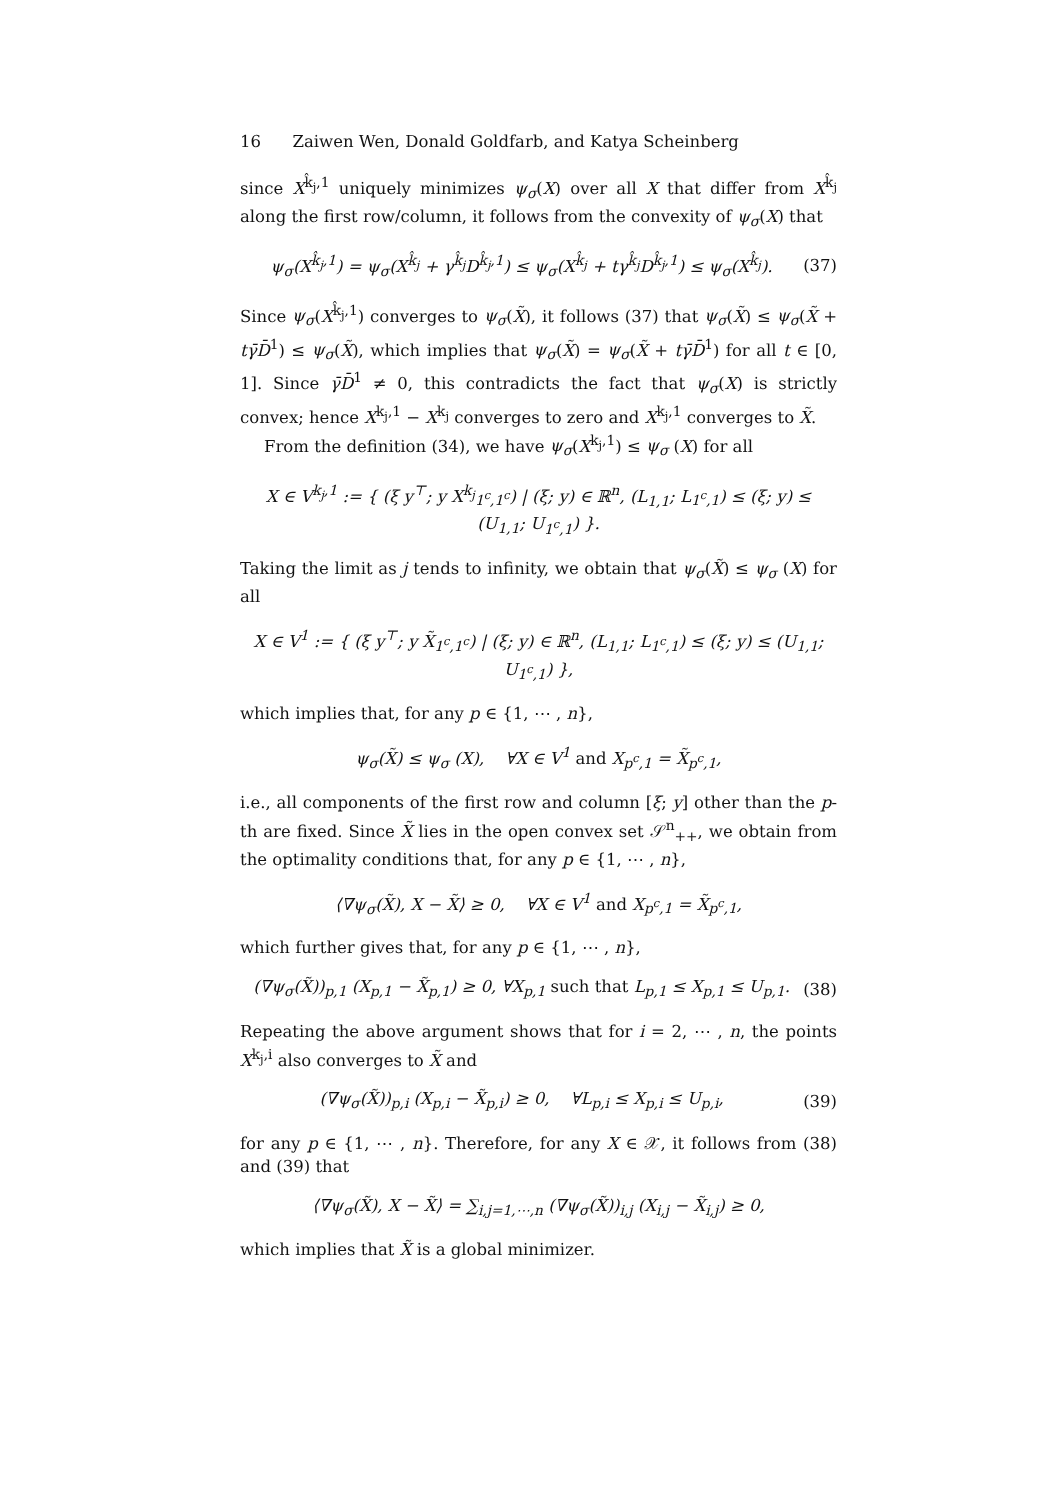16 Zaiwen Wen, Donald Goldfarb, and Katya Scheinberg
since X<sup>k̂<sub>j</sub>,1</sup> uniquely minimizes ψ<sub>σ</sub>(X) over all X that differ from X<sup>k̂<sub>j</sub></sup> along the first row/column, it follows from the convexity of ψ<sub>σ</sub>(X) that
ψ<sub>σ</sub>(X<sup>k̂<sub>j</sub>,1</sup>) = ψ<sub>σ</sub>(X<sup>k̂<sub>j</sub></sup> + γ<sup>k̂<sub>j</sub></sup>D<sup>k̂<sub>j</sub>,1</sup>) ≤ ψ<sub>σ</sub>(X<sup>k̂<sub>j</sub></sup> + tγ<sup>k̂<sub>j</sub></sup>D<sup>k̂<sub>j</sub>,1</sup>) ≤ ψ<sub>σ</sub>(X<sup>k̂<sub>j</sub></sup>). (37)
Since ψ<sub>σ</sub>(X<sup>k̂<sub>j</sub>,1</sup>) converges to ψ<sub>σ</sub>(X̃), it follows (37) that ψ<sub>σ</sub>(X̃) ≤ ψ<sub>σ</sub>(X̃ + tγ̄D̄<sup>1</sup>) ≤ ψ<sub>σ</sub>(X̃), which implies that ψ<sub>σ</sub>(X̃) = ψ<sub>σ</sub>(X̃ + tγ̄D̄<sup>1</sup>) for all t ∈ [0, 1]. Since γ̄D̄<sup>1</sup> ≠ 0, this contradicts the fact that ψ<sub>σ</sub>(X) is strictly convex; hence X<sup>k<sub>j</sub>,1</sup> − X<sup>k<sub>j</sub></sup> converges to zero and X<sup>k<sub>j</sub>,1</sup> converges to X̃.
From the definition (34), we have ψ<sub>σ</sub>(X<sup>k<sub>j</sub>,1</sup>) ≤ ψ<sub>σ</sub> (X) for all
X ∈ V<sup>k<sub>j</sub>,1</sup> := { (ξ y<sup>⊤</sup>; y X<sup>k<sub>j</sub></sup><sub>1<sup>c</sup>,1<sup>c</sup></sub>) | (ξ; y) ∈ ℝ<sup>n</sup>, (L<sub>1,1</sub>; L<sub>1<sup>c</sup>,1</sub>) ≤ (ξ; y) ≤ (U<sub>1,1</sub>; U<sub>1<sup>c</sup>,1</sub>) }.
Taking the limit as j tends to infinity, we obtain that ψ<sub>σ</sub>(X̃) ≤ ψ<sub>σ</sub> (X) for all
X ∈ V<sup>1</sup> := { (ξ y<sup>⊤</sup>; y X̃<sub>1<sup>c</sup>,1<sup>c</sup></sub>) | (ξ; y) ∈ ℝ<sup>n</sup>, (L<sub>1,1</sub>; L<sub>1<sup>c</sup>,1</sub>) ≤ (ξ; y) ≤ (U<sub>1,1</sub>; U<sub>1<sup>c</sup>,1</sub>) },
which implies that, for any p ∈ {1, ⋯ , n},
ψ<sub>σ</sub>(X̃) ≤ ψ<sub>σ</sub> (X), ∀X ∈ V<sup>1</sup> and X<sub>p<sup>c</sup>,1</sub> = X̃<sub>p<sup>c</sup>,1</sub>,
i.e., all components of the first row and column [ξ; y] other than the p-th are fixed. Since X̃ lies in the open convex set 𝒮<sup>n</sup><sub>++</sub>, we obtain from the optimality conditions that, for any p ∈ {1, ⋯ , n},
⟨∇ψ<sub>σ</sub>(X̃), X − X̃⟩ ≥ 0, ∀X ∈ V<sup>1</sup> and X<sub>p<sup>c</sup>,1</sub> = X̃<sub>p<sup>c</sup>,1</sub>,
which further gives that, for any p ∈ {1, ⋯ , n},
(∇ψ<sub>σ</sub>(X̃))<sub>p,1</sub> (X<sub>p,1</sub> − X̃<sub>p,1</sub>) ≥ 0, ∀X<sub>p,1</sub> such that L<sub>p,1</sub> ≤ X<sub>p,1</sub> ≤ U<sub>p,1</sub>. (38)
Repeating the above argument shows that for i = 2, ⋯ , n, the points X<sup>k<sub>j</sub>,i</sup> also converges to X̃ and
(∇ψ<sub>σ</sub>(X̃))<sub>p,i</sub> (X<sub>p,i</sub> − X̃<sub>p,i</sub>) ≥ 0, ∀L<sub>p,i</sub> ≤ X<sub>p,i</sub> ≤ U<sub>p,i</sub>, (39)
for any p ∈ {1, ⋯ , n}. Therefore, for any X ∈ 𝒳, it follows from (38) and (39) that
⟨∇ψ<sub>σ</sub>(X̃), X − X̃⟩ = ∑<sub>i,j=1,⋯,n</sub> (∇ψ<sub>σ</sub>(X̃))<sub>i,j</sub> (X<sub>i,j</sub> − X̃<sub>i,j</sub>) ≥ 0,
which implies that X̃ is a global minimizer.